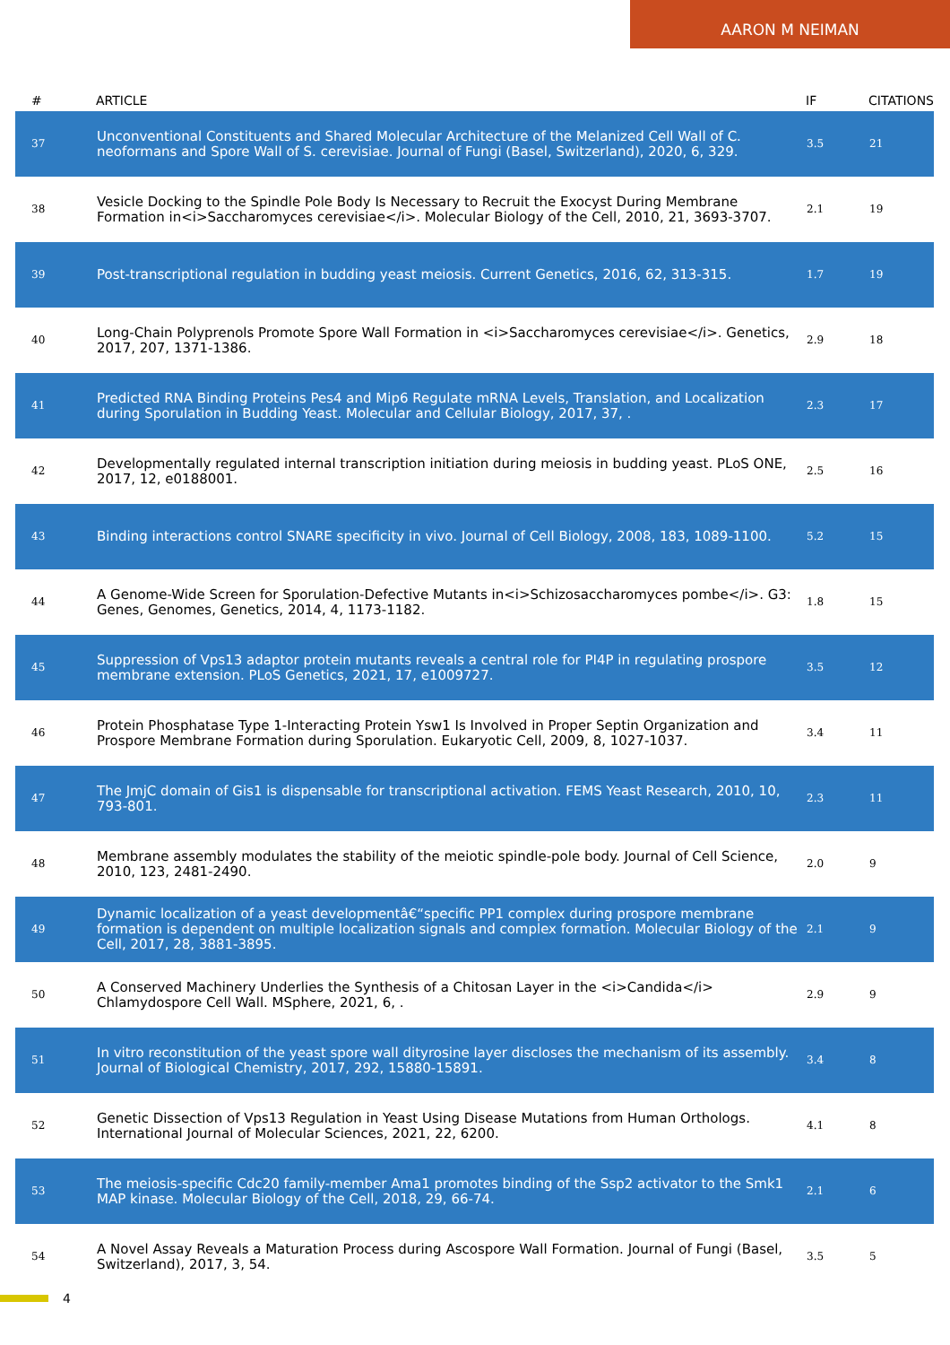AARON M NEIMAN
| # | ARTICLE | IF | CITATIONS |
| --- | --- | --- | --- |
| 37 | Unconventional Constituents and Shared Molecular Architecture of the Melanized Cell Wall of C. neoformans and Spore Wall of S. cerevisiae. Journal of Fungi (Basel, Switzerland), 2020, 6, 329. | 3.5 | 21 |
| 38 | Vesicle Docking to the Spindle Pole Body Is Necessary to Recruit the Exocyst During Membrane Formation in<i>Saccharomyces cerevisiae</i>. Molecular Biology of the Cell, 2010, 21, 3693-3707. | 2.1 | 19 |
| 39 | Post-transcriptional regulation in budding yeast meiosis. Current Genetics, 2016, 62, 313-315. | 1.7 | 19 |
| 40 | Long-Chain Polyprenols Promote Spore Wall Formation in <i>Saccharomyces cerevisiae</i>. Genetics, 2017, 207, 1371-1386. | 2.9 | 18 |
| 41 | Predicted RNA Binding Proteins Pes4 and Mip6 Regulate mRNA Levels, Translation, and Localization during Sporulation in Budding Yeast. Molecular and Cellular Biology, 2017, 37, . | 2.3 | 17 |
| 42 | Developmentally regulated internal transcription initiation during meiosis in budding yeast. PLoS ONE, 2017, 12, e0188001. | 2.5 | 16 |
| 43 | Binding interactions control SNARE specificity in vivo. Journal of Cell Biology, 2008, 183, 1089-1100. | 5.2 | 15 |
| 44 | A Genome-Wide Screen for Sporulation-Defective Mutants in<i>Schizosaccharomyces pombe</i>. G3: Genes, Genomes, Genetics, 2014, 4, 1173-1182. | 1.8 | 15 |
| 45 | Suppression of Vps13 adaptor protein mutants reveals a central role for PI4P in regulating prospore membrane extension. PLoS Genetics, 2021, 17, e1009727. | 3.5 | 12 |
| 46 | Protein Phosphatase Type 1-Interacting Protein Ysw1 Is Involved in Proper Septin Organization and Prospore Membrane Formation during Sporulation. Eukaryotic Cell, 2009, 8, 1027-1037. | 3.4 | 11 |
| 47 | The JmjC domain of Gis1 is dispensable for transcriptional activation. FEMS Yeast Research, 2010, 10, 793-801. | 2.3 | 11 |
| 48 | Membrane assembly modulates the stability of the meiotic spindle-pole body. Journal of Cell Science, 2010, 123, 2481-2490. | 2.0 | 9 |
| 49 | Dynamic localization of a yeast developmentâ€“specific PP1 complex during prospore membrane formation is dependent on multiple localization signals and complex formation. Molecular Biology of the Cell, 2017, 28, 3881-3895. | 2.1 | 9 |
| 50 | A Conserved Machinery Underlies the Synthesis of a Chitosan Layer in the <i>Candida</i> Chlamydospore Cell Wall. MSphere, 2021, 6, . | 2.9 | 9 |
| 51 | In vitro reconstitution of the yeast spore wall dityrosine layer discloses the mechanism of its assembly. Journal of Biological Chemistry, 2017, 292, 15880-15891. | 3.4 | 8 |
| 52 | Genetic Dissection of Vps13 Regulation in Yeast Using Disease Mutations from Human Orthologs. International Journal of Molecular Sciences, 2021, 22, 6200. | 4.1 | 8 |
| 53 | The meiosis-specific Cdc20 family-member Ama1 promotes binding of the Ssp2 activator to the Smk1 MAP kinase. Molecular Biology of the Cell, 2018, 29, 66-74. | 2.1 | 6 |
| 54 | A Novel Assay Reveals a Maturation Process during Ascospore Wall Formation. Journal of Fungi (Basel, Switzerland), 2017, 3, 54. | 3.5 | 5 |
4